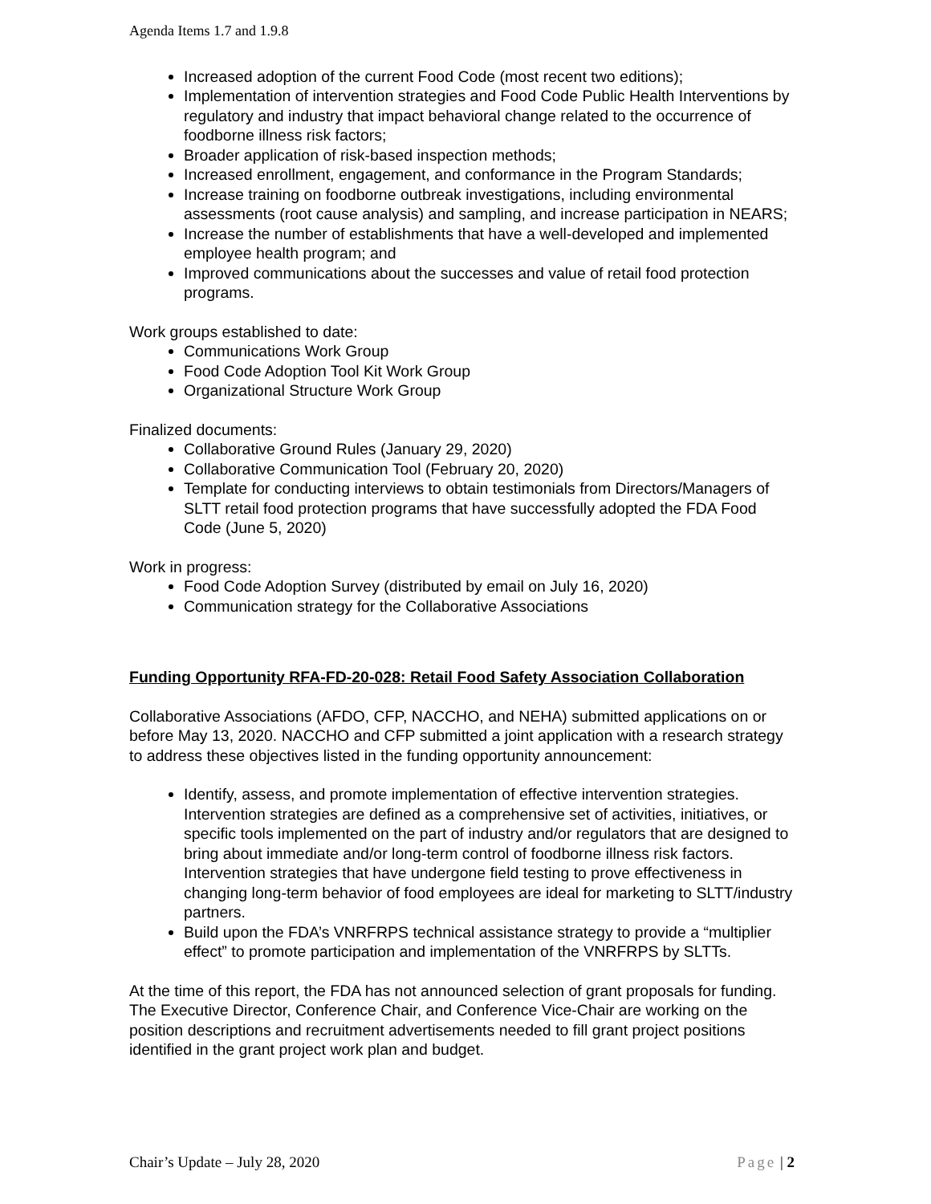Agenda Items 1.7 and 1.9.8
Increased adoption of the current Food Code (most recent two editions);
Implementation of intervention strategies and Food Code Public Health Interventions by regulatory and industry that impact behavioral change related to the occurrence of foodborne illness risk factors;
Broader application of risk-based inspection methods;
Increased enrollment, engagement, and conformance in the Program Standards;
Increase training on foodborne outbreak investigations, including environmental assessments (root cause analysis) and sampling, and increase participation in NEARS;
Increase the number of establishments that have a well-developed and implemented employee health program; and
Improved communications about the successes and value of retail food protection programs.
Work groups established to date:
Communications Work Group
Food Code Adoption Tool Kit Work Group
Organizational Structure Work Group
Finalized documents:
Collaborative Ground Rules (January 29, 2020)
Collaborative Communication Tool (February 20, 2020)
Template for conducting interviews to obtain testimonials from Directors/Managers of SLTT retail food protection programs that have successfully adopted the FDA Food Code (June 5, 2020)
Work in progress:
Food Code Adoption Survey (distributed by email on July 16, 2020)
Communication strategy for the Collaborative Associations
Funding Opportunity RFA-FD-20-028: Retail Food Safety Association Collaboration
Collaborative Associations (AFDO, CFP, NACCHO, and NEHA) submitted applications on or before May 13, 2020. NACCHO and CFP submitted a joint application with a research strategy to address these objectives listed in the funding opportunity announcement:
Identify, assess, and promote implementation of effective intervention strategies. Intervention strategies are defined as a comprehensive set of activities, initiatives, or specific tools implemented on the part of industry and/or regulators that are designed to bring about immediate and/or long-term control of foodborne illness risk factors. Intervention strategies that have undergone field testing to prove effectiveness in changing long-term behavior of food employees are ideal for marketing to SLTT/industry partners.
Build upon the FDA’s VNRFRPS technical assistance strategy to provide a “multiplier effect” to promote participation and implementation of the VNRFRPS by SLTTs.
At the time of this report, the FDA has not announced selection of grant proposals for funding. The Executive Director, Conference Chair, and Conference Vice-Chair are working on the position descriptions and recruitment advertisements needed to fill grant project positions identified in the grant project work plan and budget.
Chair’s Update – July 28, 2020 Page | 2